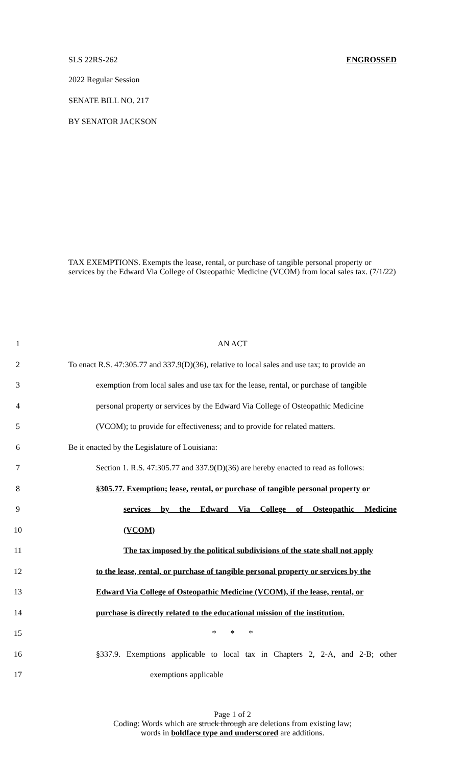SLS 22RS-262 ENGROSSED
2022 Regular Session
SENATE BILL NO. 217
BY SENATOR JACKSON
TAX EXEMPTIONS. Exempts the lease, rental, or purchase of tangible personal property or services by the Edward Via College of Osteopathic Medicine (VCOM) from local sales tax. (7/1/22)
1 AN ACT
2 To enact R.S. 47:305.77 and 337.9(D)(36), relative to local sales and use tax; to provide an
3 exemption from local sales and use tax for the lease, rental, or purchase of tangible
4 personal property or services by the Edward Via College of Osteopathic Medicine
5 (VCOM); to provide for effectiveness; and to provide for related matters.
6 Be it enacted by the Legislature of Louisiana:
7 Section 1. R.S. 47:305.77 and 337.9(D)(36) are hereby enacted to read as follows:
8 §305.77. Exemption; lease, rental, or purchase of tangible personal property or
9 services by the Edward Via College of Osteopathic Medicine
10 (VCOM)
11 The tax imposed by the political subdivisions of the state shall not apply
12 to the lease, rental, or purchase of tangible personal property or services by the
13 Edward Via College of Osteopathic Medicine (VCOM), if the lease, rental, or
14 purchase is directly related to the educational mission of the institution.
15 * * *
16 §337.9. Exemptions applicable to local tax in Chapters 2, 2-A, and 2-B; other
17 exemptions applicable
Page 1 of 2
Coding: Words which are struck through are deletions from existing law;
words in boldface type and underscored are additions.